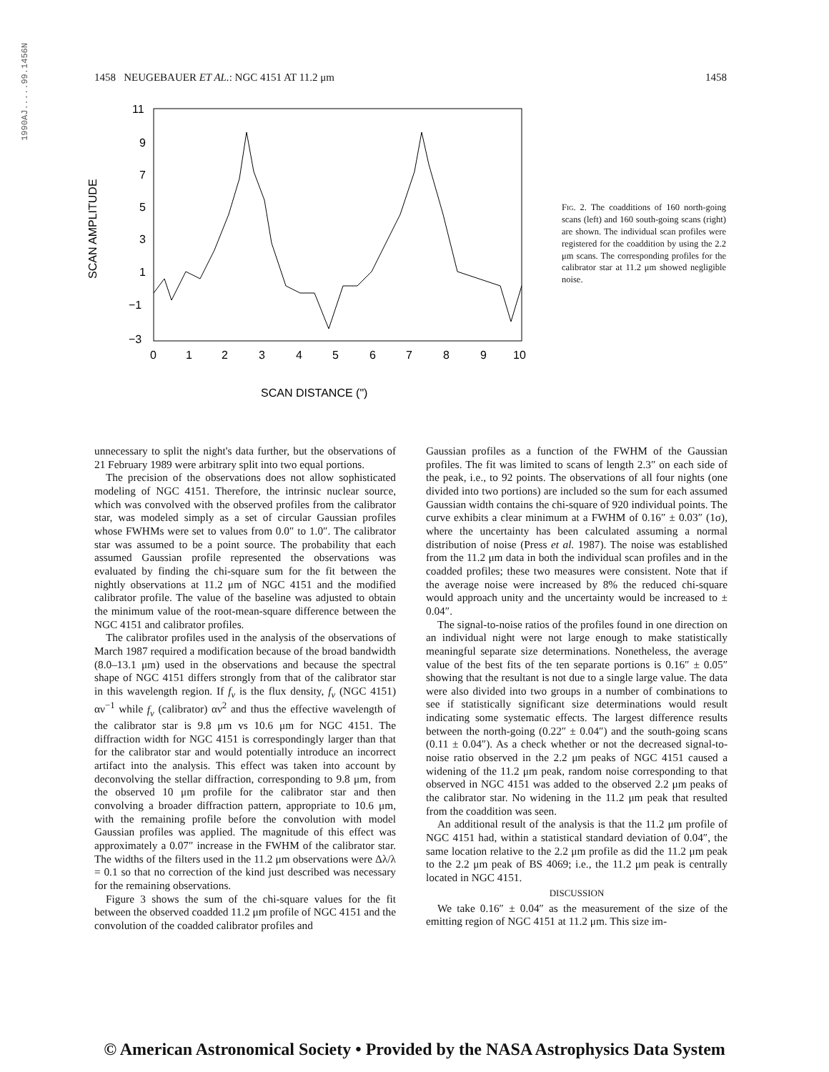1990AJ.....99.1456N
1458 NEUGEBAUER ET AL.: NGC 4151 AT 11.2 μm 1458
SCAN AMPLITUDE
11
9
7
5
3
1
−1
−3
0
1
2
3
4
5
6
7
8
9
10
SCAN DISTANCE (")
Fig. 2. The coadditions of 160 north-going scans (left) and 160 south-going scans (right) are shown. The individual scan profiles were registered for the coaddition by using the 2.2 μm scans. The corresponding profiles for the calibrator star at 11.2 μm showed negligible noise.
unnecessary to split the night's data further, but the observations of 21 February 1989 were arbitrary split into two equal portions.
The precision of the observations does not allow sophisticated modeling of NGC 4151. Therefore, the intrinsic nuclear source, which was convolved with the observed profiles from the calibrator star, was modeled simply as a set of circular Gaussian profiles whose FWHMs were set to values from 0.0″ to 1.0″. The calibrator star was assumed to be a point source. The probability that each assumed Gaussian profile represented the observations was evaluated by finding the chi-square sum for the fit between the nightly observations at 11.2 μm of NGC 4151 and the modified calibrator profile. The value of the baseline was adjusted to obtain the minimum value of the root-mean-square difference between the NGC 4151 and calibrator profiles.
The calibrator profiles used in the analysis of the observations of March 1987 required a modification because of the broad bandwidth (8.0–13.1 μm) used in the observations and because the spectral shape of NGC 4151 differs strongly from that of the calibrator star in this wavelength region. If f<sub>ν</sub> is the flux density, f<sub>ν</sub> (NGC 4151) αν<sup>−1</sup> while f<sub>ν</sub> (calibrator) αν<sup>2</sup> and thus the effective wavelength of the calibrator star is 9.8 μm vs 10.6 μm for NGC 4151. The diffraction width for NGC 4151 is correspondingly larger than that for the calibrator star and would potentially introduce an incorrect artifact into the analysis. This effect was taken into account by deconvolving the stellar diffraction, corresponding to 9.8 μm, from the observed 10 μm profile for the calibrator star and then convolving a broader diffraction pattern, appropriate to 10.6 μm, with the remaining profile before the convolution with model Gaussian profiles was applied. The magnitude of this effect was approximately a 0.07″ increase in the FWHM of the calibrator star. The widths of the filters used in the 11.2 μm observations were Δλ/λ = 0.1 so that no correction of the kind just described was necessary for the remaining observations.
Figure 3 shows the sum of the chi-square values for the fit between the observed coadded 11.2 μm profile of NGC 4151 and the convolution of the coadded calibrator profiles and
Gaussian profiles as a function of the FWHM of the Gaussian profiles. The fit was limited to scans of length 2.3″ on each side of the peak, i.e., to 92 points. The observations of all four nights (one divided into two portions) are included so the sum for each assumed Gaussian width contains the chi-square of 920 individual points. The curve exhibits a clear minimum at a FWHM of 0.16″ ± 0.03″ (1σ), where the uncertainty has been calculated assuming a normal distribution of noise (Press et al. 1987). The noise was established from the 11.2 μm data in both the individual scan profiles and in the coadded profiles; these two measures were consistent. Note that if the average noise were increased by 8% the reduced chi-square would approach unity and the uncertainty would be increased to ± 0.04″.
The signal-to-noise ratios of the profiles found in one direction on an individual night were not large enough to make statistically meaningful separate size determinations. Nonetheless, the average value of the best fits of the ten separate portions is 0.16″ ± 0.05″ showing that the resultant is not due to a single large value. The data were also divided into two groups in a number of combinations to see if statistically significant size determinations would result indicating some systematic effects. The largest difference results between the north-going (0.22″ ± 0.04″) and the south-going scans (0.11 ± 0.04″). As a check whether or not the decreased signal-to-noise ratio observed in the 2.2 μm peaks of NGC 4151 caused a widening of the 11.2 μm peak, random noise corresponding to that observed in NGC 4151 was added to the observed 2.2 μm peaks of the calibrator star. No widening in the 11.2 μm peak that resulted from the coaddition was seen.
An additional result of the analysis is that the 11.2 μm profile of NGC 4151 had, within a statistical standard deviation of 0.04″, the same location relative to the 2.2 μm profile as did the 11.2 μm peak to the 2.2 μm peak of BS 4069; i.e., the 11.2 μm peak is centrally located in NGC 4151.
DISCUSSION
We take 0.16″ ± 0.04″ as the measurement of the size of the emitting region of NGC 4151 at 11.2 μm. This size im-
© American Astronomical Society • Provided by the NASA Astrophysics Data System